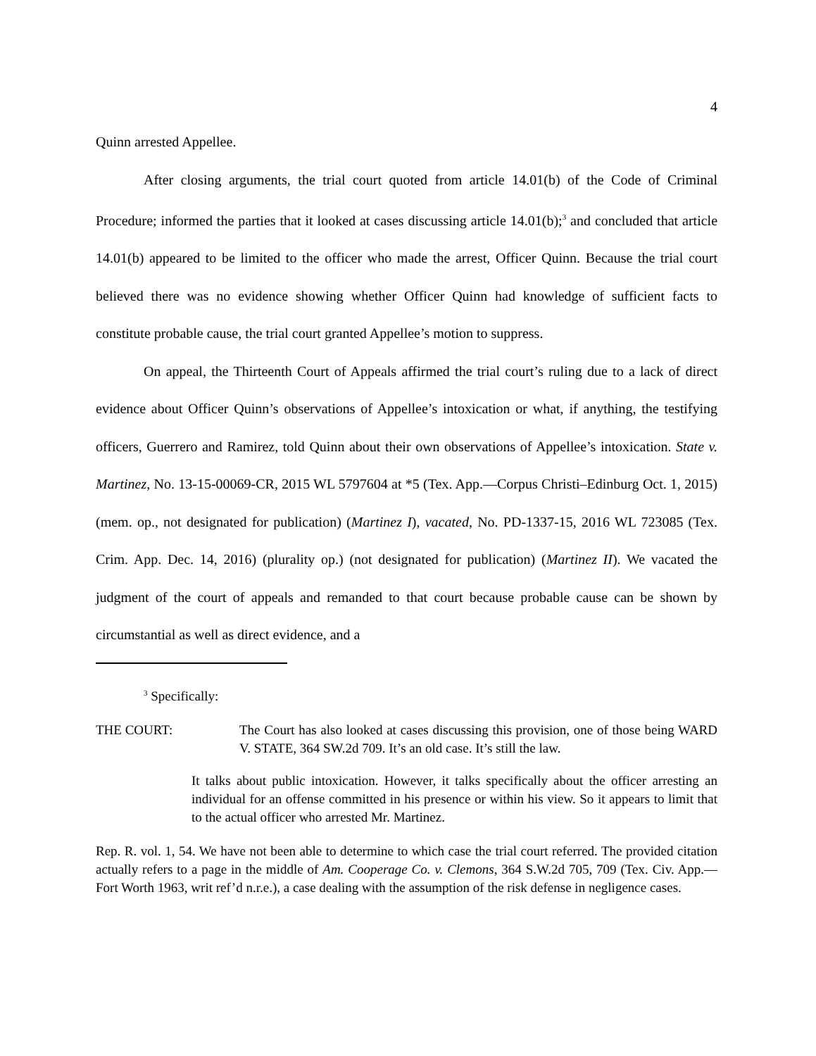4
Quinn arrested Appellee.
After closing arguments, the trial court quoted from article 14.01(b) of the Code of Criminal Procedure; informed the parties that it looked at cases discussing article 14.01(b);<sup>3</sup> and concluded that article 14.01(b) appeared to be limited to the officer who made the arrest, Officer Quinn. Because the trial court believed there was no evidence showing whether Officer Quinn had knowledge of sufficient facts to constitute probable cause, the trial court granted Appellee’s motion to suppress.
On appeal, the Thirteenth Court of Appeals affirmed the trial court’s ruling due to a lack of direct evidence about Officer Quinn’s observations of Appellee’s intoxication or what, if anything, the testifying officers, Guerrero and Ramirez, told Quinn about their own observations of Appellee’s intoxication. State v. Martinez, No. 13-15-00069-CR, 2015 WL 5797604 at *5 (Tex. App.—Corpus Christi–Edinburg Oct. 1, 2015) (mem. op., not designated for publication) (Martinez I), vacated, No. PD-1337-15, 2016 WL 723085 (Tex. Crim. App. Dec. 14, 2016) (plurality op.) (not designated for publication) (Martinez II). We vacated the judgment of the court of appeals and remanded to that court because probable cause can be shown by circumstantial as well as direct evidence, and a
<sup>3</sup> Specifically:
THE COURT: The Court has also looked at cases discussing this provision, one of those being WARD V. STATE, 364 SW.2d 709. It’s an old case. It’s still the law.
It talks about public intoxication. However, it talks specifically about the officer arresting an individual for an offense committed in his presence or within his view. So it appears to limit that to the actual officer who arrested Mr. Martinez.
Rep. R. vol. 1, 54. We have not been able to determine to which case the trial court referred. The provided citation actually refers to a page in the middle of Am. Cooperage Co. v. Clemons, 364 S.W.2d 705, 709 (Tex. Civ. App.—Fort Worth 1963, writ ref’d n.r.e.), a case dealing with the assumption of the risk defense in negligence cases.